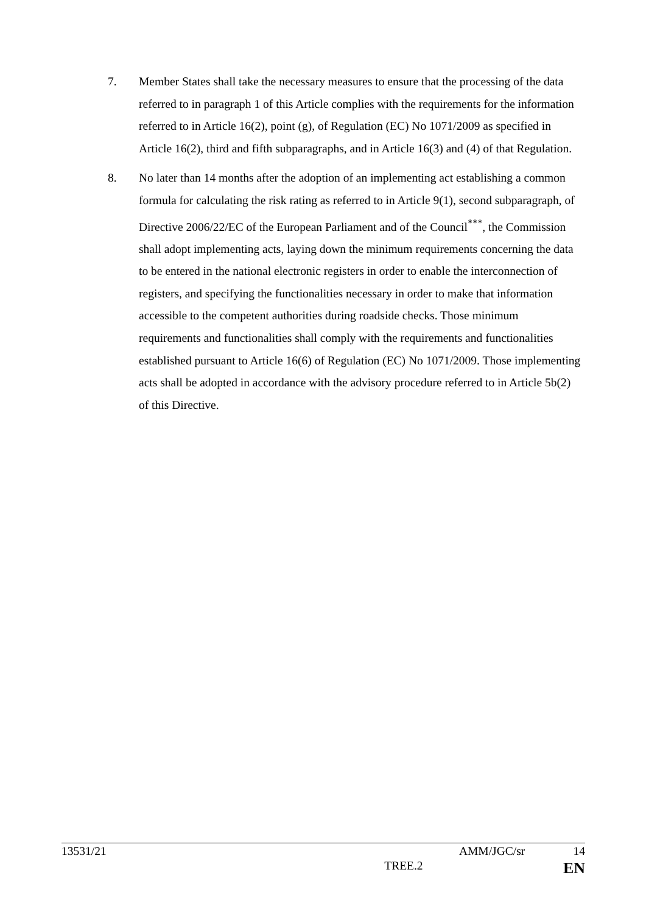7. Member States shall take the necessary measures to ensure that the processing of the data referred to in paragraph 1 of this Article complies with the requirements for the information referred to in Article 16(2), point (g), of Regulation (EC) No 1071/2009 as specified in Article 16(2), third and fifth subparagraphs, and in Article 16(3) and (4) of that Regulation.
8. No later than 14 months after the adoption of an implementing act establishing a common formula for calculating the risk rating as referred to in Article 9(1), second subparagraph, of Directive 2006/22/EC of the European Parliament and of the Council<sup>***</sup>, the Commission shall adopt implementing acts, laying down the minimum requirements concerning the data to be entered in the national electronic registers in order to enable the interconnection of registers, and specifying the functionalities necessary in order to make that information accessible to the competent authorities during roadside checks. Those minimum requirements and functionalities shall comply with the requirements and functionalities established pursuant to Article 16(6) of Regulation (EC) No 1071/2009. Those implementing acts shall be adopted in accordance with the advisory procedure referred to in Article 5b(2) of this Directive.
13531/21 AMM/JGC/sr 14
TREE.2 EN